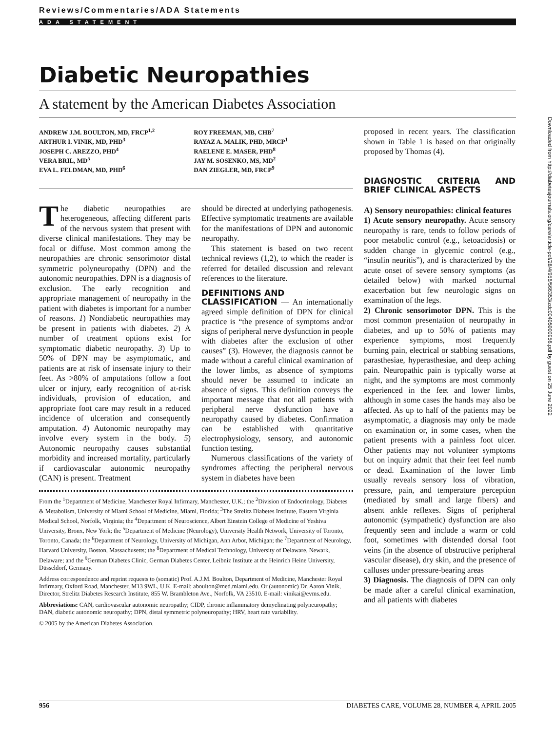Reviews/Commentaries/ADA Statements
ADA STATEMENT
Diabetic Neuropathies
A statement by the American Diabetes Association
ANDREW J.M. BOULTON, MD, FRCP<sup>1,2</sup>
ARTHUR I. VINIK, MD, PHD<sup>3</sup>
JOSEPH C. AREZZO, PHD<sup>4</sup>
VERA BRIL, MD<sup>5</sup>
EVA L. FELDMAN, MD, PHD<sup>6</sup>
ROY FREEMAN, MB, CHB<sup>7</sup>
RAYAZ A. MALIK, PHD, MRCP<sup>1</sup>
RAELENE E. MASER, PHD<sup>8</sup>
JAY M. SOSENKO, MS, MD<sup>2</sup>
DAN ZIEGLER, MD, FRCP<sup>9</sup>
The diabetic neuropathies are heterogeneous, affecting different parts of the nervous system that present with diverse clinical manifestations. They may be focal or diffuse. Most common among the neuropathies are chronic sensorimotor distal symmetric polyneuropathy (DPN) and the autonomic neuropathies. DPN is a diagnosis of exclusion. The early recognition and appropriate management of neuropathy in the patient with diabetes is important for a number of reasons. 1) Nondiabetic neuropathies may be present in patients with diabetes. 2) A number of treatment options exist for symptomatic diabetic neuropathy. 3) Up to 50% of DPN may be asymptomatic, and patients are at risk of insensate injury to their feet. As >80% of amputations follow a foot ulcer or injury, early recognition of at-risk individuals, provision of education, and appropriate foot care may result in a reduced incidence of ulceration and consequently amputation. 4) Autonomic neuropathy may involve every system in the body. 5) Autonomic neuropathy causes substantial morbidity and increased mortality, particularly if cardiovascular autonomic neuropathy (CAN) is present. Treatment
should be directed at underlying pathogenesis. Effective symptomatic treatments are available for the manifestations of DPN and autonomic neuropathy.
This statement is based on two recent technical reviews (1,2), to which the reader is referred for detailed discussion and relevant references to the literature.
DEFINITIONS AND
CLASSIFICATION — An internationally agreed simple definition of DPN for clinical practice is “the presence of symptoms and/or signs of peripheral nerve dysfunction in people with diabetes after the exclusion of other causes” (3). However, the diagnosis cannot be made without a careful clinical examination of the lower limbs, as absence of symptoms should never be assumed to indicate an absence of signs. This definition conveys the important message that not all patients with peripheral nerve dysfunction have a neuropathy caused by diabetes. Confirmation can be established with quantitative electrophysiology, sensory, and autonomic function testing.
Numerous classifications of the variety of syndromes affecting the peripheral nervous system in diabetes have been
From the <sup>1</sup>Department of Medicine, Manchester Royal Infirmary, Manchester, U.K.; the <sup>2</sup>Division of Endocrinology, Diabetes & Metabolism, University of Miami School of Medicine, Miami, Florida; <sup>3</sup>The Strelitz Diabetes Institute, Eastern Virginia Medical School, Norfolk, Virginia; the <sup>4</sup>Department of Neuroscience, Albert Einstein College of Medicine of Yeshiva University, Bronx, New York; the <sup>5</sup>Department of Medicine (Neurology), University Health Network, University of Toronto, Toronto, Canada; the <sup>6</sup>Department of Neurology, University of Michigan, Ann Arbor, Michigan; the <sup>7</sup>Department of Neurology, Harvard University, Boston, Massachusetts; the <sup>8</sup>Department of Medical Technology, University of Delaware, Newark, Delaware; and the <sup>9</sup>German Diabetes Clinic, German Diabetes Center, Leibniz Institute at the Heinrich Heine University, Düsseldorf, Germany.
Address correspondence and reprint requests to (somatic) Prof. A.J.M. Boulton, Department of Medicine, Manchester Royal Infirmary, Oxford Road, Manchester, M13 9WL, U.K. E-mail: aboulton@med.miami.edu. Or (autonomic) Dr. Aaron Vinik, Director, Strelitz Diabetes Research Institute, 855 W. Brambleton Ave., Norfolk, VA 23510. E-mail: vinikai@evms.edu.
Abbreviations: CAN, cardiovascular autonomic neuropathy; CIDP, chronic inflammatory demyelinating polyneuropathy; DAN, diabetic autonomic neuropathy; DPN, distal symmetric polyneuropathy; HRV, heart rate variability.
© 2005 by the American Diabetes Association.
proposed in recent years. The classification shown in Table 1 is based on that originally proposed by Thomas (4).
DIAGNOSTIC CRITERIA AND BRIEF CLINICAL ASPECTS
A) Sensory neuropathies: clinical features
1) Acute sensory neuropathy. Acute sensory neuropathy is rare, tends to follow periods of poor metabolic control (e.g., ketoacidosis) or sudden change in glycemic control (e.g., “insulin neuritis”), and is characterized by the acute onset of severe sensory symptoms (as detailed below) with marked nocturnal exacerbation but few neurologic signs on examination of the legs.
2) Chronic sensorimotor DPN. This is the most common presentation of neuropathy in diabetes, and up to 50% of patients may experience symptoms, most frequently burning pain, electrical or stabbing sensations, parasthesiae, hyperasthesiae, and deep aching pain. Neuropathic pain is typically worse at night, and the symptoms are most commonly experienced in the feet and lower limbs, although in some cases the hands may also be affected. As up to half of the patients may be asymptomatic, a diagnosis may only be made on examination or, in some cases, when the patient presents with a painless foot ulcer. Other patients may not volunteer symptoms but on inquiry admit that their feet feel numb or dead. Examination of the lower limb usually reveals sensory loss of vibration, pressure, pain, and temperature perception (mediated by small and large fibers) and absent ankle reflexes. Signs of peripheral autonomic (sympathetic) dysfunction are also frequently seen and include a warm or cold foot, sometimes with distended dorsal foot veins (in the absence of obstructive peripheral vascular disease), dry skin, and the presence of calluses under pressure-bearing areas
3) Diagnosis. The diagnosis of DPN can only be made after a careful clinical examination, and all patients with diabetes
956 DIABETES CARE, VOLUME 28, NUMBER 4, APRIL 2005
Downloaded from http://diabetesjournals.org/care/article-pdf/28/4/956/566353/zdc00405000956.pdf by guest on 25 June 2022